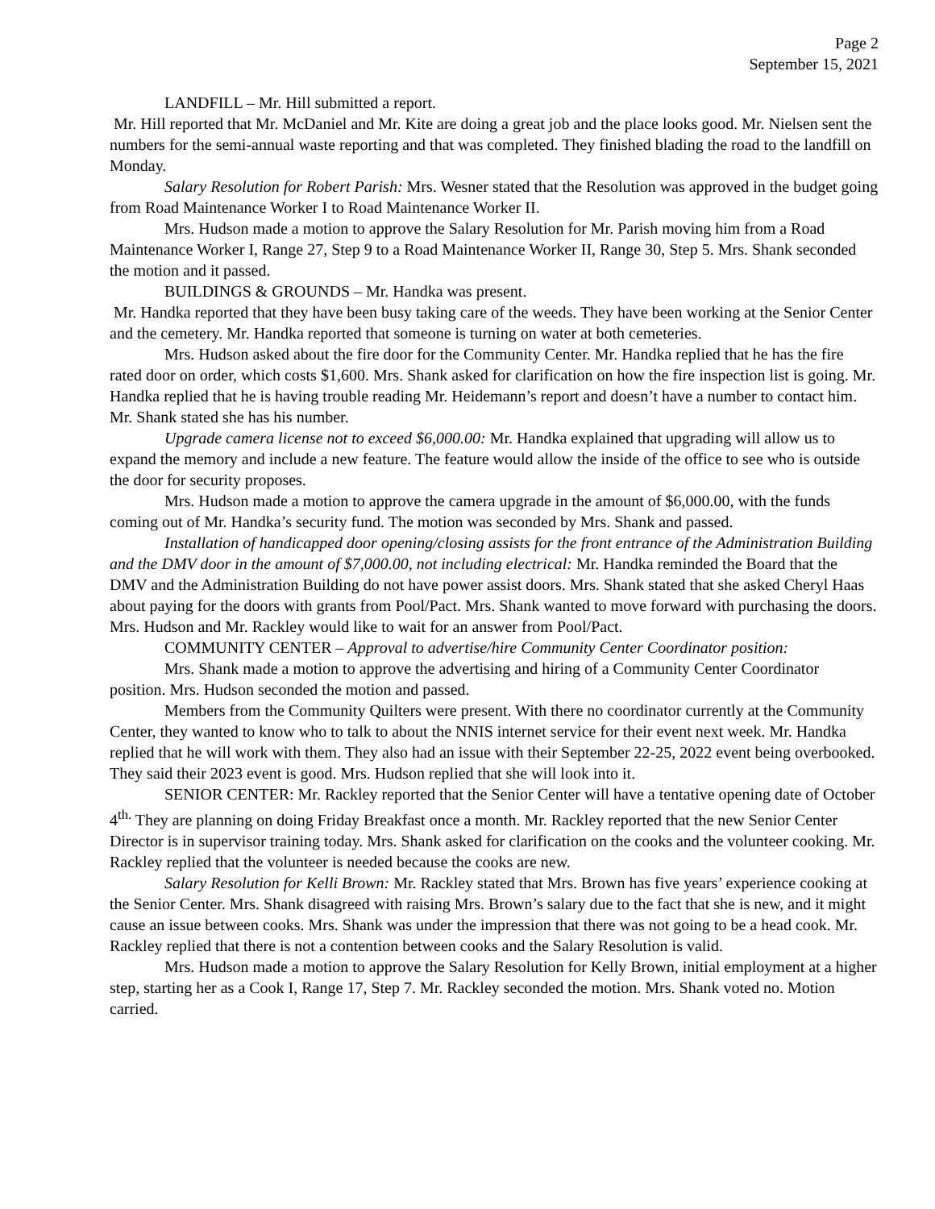Page 2
September 15, 2021
LANDFILL – Mr. Hill submitted a report.
Mr. Hill reported that Mr. McDaniel and Mr. Kite are doing a great job and the place looks good. Mr. Nielsen sent the numbers for the semi-annual waste reporting and that was completed. They finished blading the road to the landfill on Monday.
Salary Resolution for Robert Parish: Mrs. Wesner stated that the Resolution was approved in the budget going from Road Maintenance Worker I to Road Maintenance Worker II.
Mrs. Hudson made a motion to approve the Salary Resolution for Mr. Parish moving him from a Road Maintenance Worker I, Range 27, Step 9 to a Road Maintenance Worker II, Range 30, Step 5. Mrs. Shank seconded the motion and it passed.
BUILDINGS & GROUNDS – Mr. Handka was present.
Mr. Handka reported that they have been busy taking care of the weeds. They have been working at the Senior Center and the cemetery. Mr. Handka reported that someone is turning on water at both cemeteries.
Mrs. Hudson asked about the fire door for the Community Center. Mr. Handka replied that he has the fire rated door on order, which costs $1,600. Mrs. Shank asked for clarification on how the fire inspection list is going. Mr. Handka replied that he is having trouble reading Mr. Heidemann’s report and doesn’t have a number to contact him. Mr. Shank stated she has his number.
Upgrade camera license not to exceed $6,000.00: Mr. Handka explained that upgrading will allow us to expand the memory and include a new feature. The feature would allow the inside of the office to see who is outside the door for security proposes.
Mrs. Hudson made a motion to approve the camera upgrade in the amount of $6,000.00, with the funds coming out of Mr. Handka’s security fund. The motion was seconded by Mrs. Shank and passed.
Installation of handicapped door opening/closing assists for the front entrance of the Administration Building and the DMV door in the amount of $7,000.00, not including electrical: Mr. Handka reminded the Board that the DMV and the Administration Building do not have power assist doors. Mrs. Shank stated that she asked Cheryl Haas about paying for the doors with grants from Pool/Pact. Mrs. Shank wanted to move forward with purchasing the doors. Mrs. Hudson and Mr. Rackley would like to wait for an answer from Pool/Pact.
COMMUNITY CENTER – Approval to advertise/hire Community Center Coordinator position:
Mrs. Shank made a motion to approve the advertising and hiring of a Community Center Coordinator position. Mrs. Hudson seconded the motion and passed.
Members from the Community Quilters were present. With there no coordinator currently at the Community Center, they wanted to know who to talk to about the NNIS internet service for their event next week. Mr. Handka replied that he will work with them. They also had an issue with their September 22-25, 2022 event being overbooked. They said their 2023 event is good. Mrs. Hudson replied that she will look into it.
SENIOR CENTER: Mr. Rackley reported that the Senior Center will have a tentative opening date of October 4<sup>th.</sup> They are planning on doing Friday Breakfast once a month. Mr. Rackley reported that the new Senior Center Director is in supervisor training today. Mrs. Shank asked for clarification on the cooks and the volunteer cooking. Mr. Rackley replied that the volunteer is needed because the cooks are new.
Salary Resolution for Kelli Brown: Mr. Rackley stated that Mrs. Brown has five years’ experience cooking at the Senior Center. Mrs. Shank disagreed with raising Mrs. Brown’s salary due to the fact that she is new, and it might cause an issue between cooks. Mrs. Shank was under the impression that there was not going to be a head cook. Mr. Rackley replied that there is not a contention between cooks and the Salary Resolution is valid.
Mrs. Hudson made a motion to approve the Salary Resolution for Kelly Brown, initial employment at a higher step, starting her as a Cook I, Range 17, Step 7. Mr. Rackley seconded the motion. Mrs. Shank voted no. Motion carried.